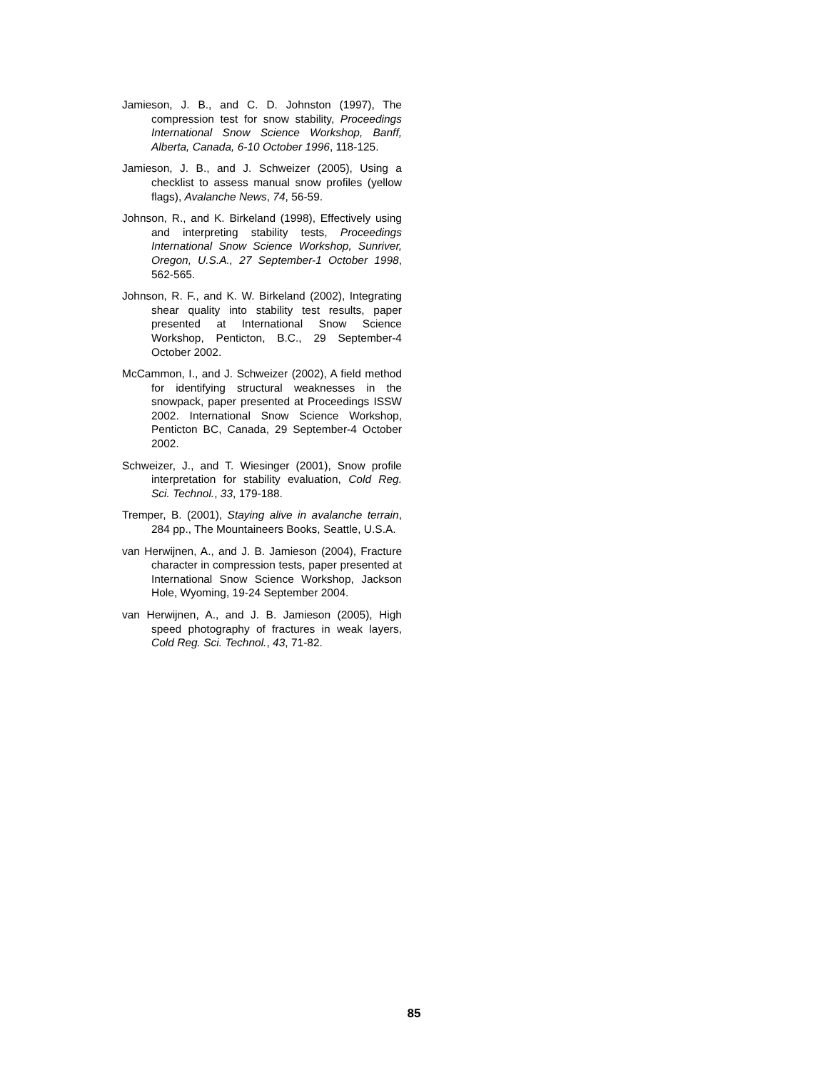Jamieson, J. B., and C. D. Johnston (1997), The compression test for snow stability, Proceedings International Snow Science Workshop, Banff, Alberta, Canada, 6-10 October 1996, 118-125.
Jamieson, J. B., and J. Schweizer (2005), Using a checklist to assess manual snow profiles (yellow flags), Avalanche News, 74, 56-59.
Johnson, R., and K. Birkeland (1998), Effectively using and interpreting stability tests, Proceedings International Snow Science Workshop, Sunriver, Oregon, U.S.A., 27 September-1 October 1998, 562-565.
Johnson, R. F., and K. W. Birkeland (2002), Integrating shear quality into stability test results, paper presented at International Snow Science Workshop, Penticton, B.C., 29 September-4 October 2002.
McCammon, I., and J. Schweizer (2002), A field method for identifying structural weaknesses in the snowpack, paper presented at Proceedings ISSW 2002. International Snow Science Workshop, Penticton BC, Canada, 29 September-4 October 2002.
Schweizer, J., and T. Wiesinger (2001), Snow profile interpretation for stability evaluation, Cold Reg. Sci. Technol., 33, 179-188.
Tremper, B. (2001), Staying alive in avalanche terrain, 284 pp., The Mountaineers Books, Seattle, U.S.A.
van Herwijnen, A., and J. B. Jamieson (2004), Fracture character in compression tests, paper presented at International Snow Science Workshop, Jackson Hole, Wyoming, 19-24 September 2004.
van Herwijnen, A., and J. B. Jamieson (2005), High speed photography of fractures in weak layers, Cold Reg. Sci. Technol., 43, 71-82.
85